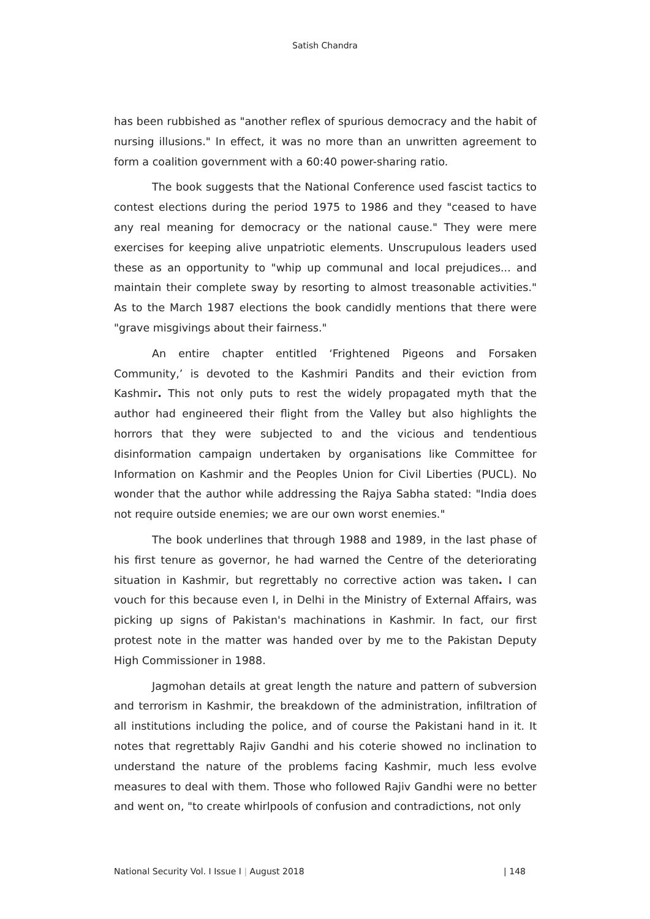Satish Chandra
has been rubbished as "another reflex of spurious democracy and the habit of nursing illusions." In effect, it was no more than an unwritten agreement to form a coalition government with a 60:40 power-sharing ratio.
The book suggests that the National Conference used fascist tactics to contest elections during the period 1975 to 1986 and they "ceased to have any real meaning for democracy or the national cause." They were mere exercises for keeping alive unpatriotic elements. Unscrupulous leaders used these as an opportunity to "whip up communal and local prejudices... and maintain their complete sway by resorting to almost treasonable activities." As to the March 1987 elections the book candidly mentions that there were "grave misgivings about their fairness."
An entire chapter entitled ‘Frightened Pigeons and Forsaken Community,’ is devoted to the Kashmiri Pandits and their eviction from Kashmir. This not only puts to rest the widely propagated myth that the author had engineered their flight from the Valley but also highlights the horrors that they were subjected to and the vicious and tendentious disinformation campaign undertaken by organisations like Committee for Information on Kashmir and the Peoples Union for Civil Liberties (PUCL). No wonder that the author while addressing the Rajya Sabha stated: "India does not require outside enemies; we are our own worst enemies."
The book underlines that through 1988 and 1989, in the last phase of his first tenure as governor, he had warned the Centre of the deteriorating situation in Kashmir, but regrettably no corrective action was taken. I can vouch for this because even I, in Delhi in the Ministry of External Affairs, was picking up signs of Pakistan's machinations in Kashmir. In fact, our first protest note in the matter was handed over by me to the Pakistan Deputy High Commissioner in 1988.
Jagmohan details at great length the nature and pattern of subversion and terrorism in Kashmir, the breakdown of the administration, infiltration of all institutions including the police, and of course the Pakistani hand in it. It notes that regrettably Rajiv Gandhi and his coterie showed no inclination to understand the nature of the problems facing Kashmir, much less evolve measures to deal with them. Those who followed Rajiv Gandhi were no better and went on, "to create whirlpools of confusion and contradictions, not only
National Security Vol. I Issue I | August 2018 | 148